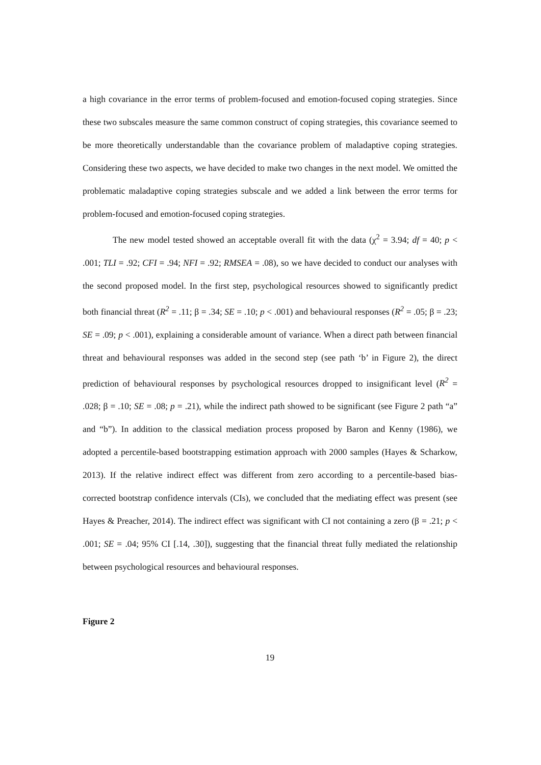a high covariance in the error terms of problem-focused and emotion-focused coping strategies. Since these two subscales measure the same common construct of coping strategies, this covariance seemed to be more theoretically understandable than the covariance problem of maladaptive coping strategies. Considering these two aspects, we have decided to make two changes in the next model. We omitted the problematic maladaptive coping strategies subscale and we added a link between the error terms for problem-focused and emotion-focused coping strategies.
The new model tested showed an acceptable overall fit with the data (χ<sup>2</sup> = 3.94; df = 40; p < .001; TLI = .92; CFI = .94; NFI = .92; RMSEA = .08), so we have decided to conduct our analyses with the second proposed model. In the first step, psychological resources showed to significantly predict both financial threat (R<sup>2</sup> = .11; β = .34; SE = .10; p < .001) and behavioural responses (R<sup>2</sup> = .05; β = .23; SE = .09; p < .001), explaining a considerable amount of variance. When a direct path between financial threat and behavioural responses was added in the second step (see path ‘b’ in Figure 2), the direct prediction of behavioural responses by psychological resources dropped to insignificant level (R<sup>2</sup> = .028; β = .10; SE = .08; p = .21), while the indirect path showed to be significant (see Figure 2 path “a” and “b”). In addition to the classical mediation process proposed by Baron and Kenny (1986), we adopted a percentile-based bootstrapping estimation approach with 2000 samples (Hayes & Scharkow, 2013). If the relative indirect effect was different from zero according to a percentile-based bias-corrected bootstrap confidence intervals (CIs), we concluded that the mediating effect was present (see Hayes & Preacher, 2014). The indirect effect was significant with CI not containing a zero (β = .21; p < .001; SE = .04; 95% CI [.14, .30]), suggesting that the financial threat fully mediated the relationship between psychological resources and behavioural responses.
Figure 2
19